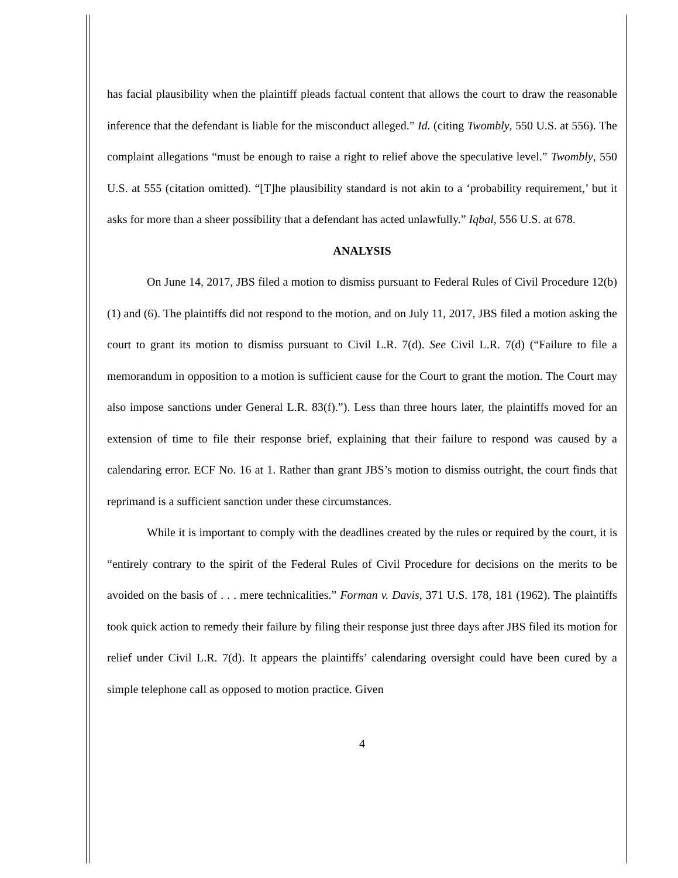has facial plausibility when the plaintiff pleads factual content that allows the court to draw the reasonable inference that the defendant is liable for the misconduct alleged.” Id. (citing Twombly, 550 U.S. at 556). The complaint allegations “must be enough to raise a right to relief above the speculative level.” Twombly, 550 U.S. at 555 (citation omitted). “[T]he plausibility standard is not akin to a ‘probability requirement,’ but it asks for more than a sheer possibility that a defendant has acted unlawfully.” Iqbal, 556 U.S. at 678.
ANALYSIS
On June 14, 2017, JBS filed a motion to dismiss pursuant to Federal Rules of Civil Procedure 12(b)(1) and (6). The plaintiffs did not respond to the motion, and on July 11, 2017, JBS filed a motion asking the court to grant its motion to dismiss pursuant to Civil L.R. 7(d). See Civil L.R. 7(d) (“Failure to file a memorandum in opposition to a motion is sufficient cause for the Court to grant the motion. The Court may also impose sanctions under General L.R. 83(f).”). Less than three hours later, the plaintiffs moved for an extension of time to file their response brief, explaining that their failure to respond was caused by a calendaring error. ECF No. 16 at 1. Rather than grant JBS’s motion to dismiss outright, the court finds that reprimand is a sufficient sanction under these circumstances.
While it is important to comply with the deadlines created by the rules or required by the court, it is “entirely contrary to the spirit of the Federal Rules of Civil Procedure for decisions on the merits to be avoided on the basis of . . . mere technicalities.” Forman v. Davis, 371 U.S. 178, 181 (1962). The plaintiffs took quick action to remedy their failure by filing their response just three days after JBS filed its motion for relief under Civil L.R. 7(d). It appears the plaintiffs’ calendaring oversight could have been cured by a simple telephone call as opposed to motion practice. Given
4